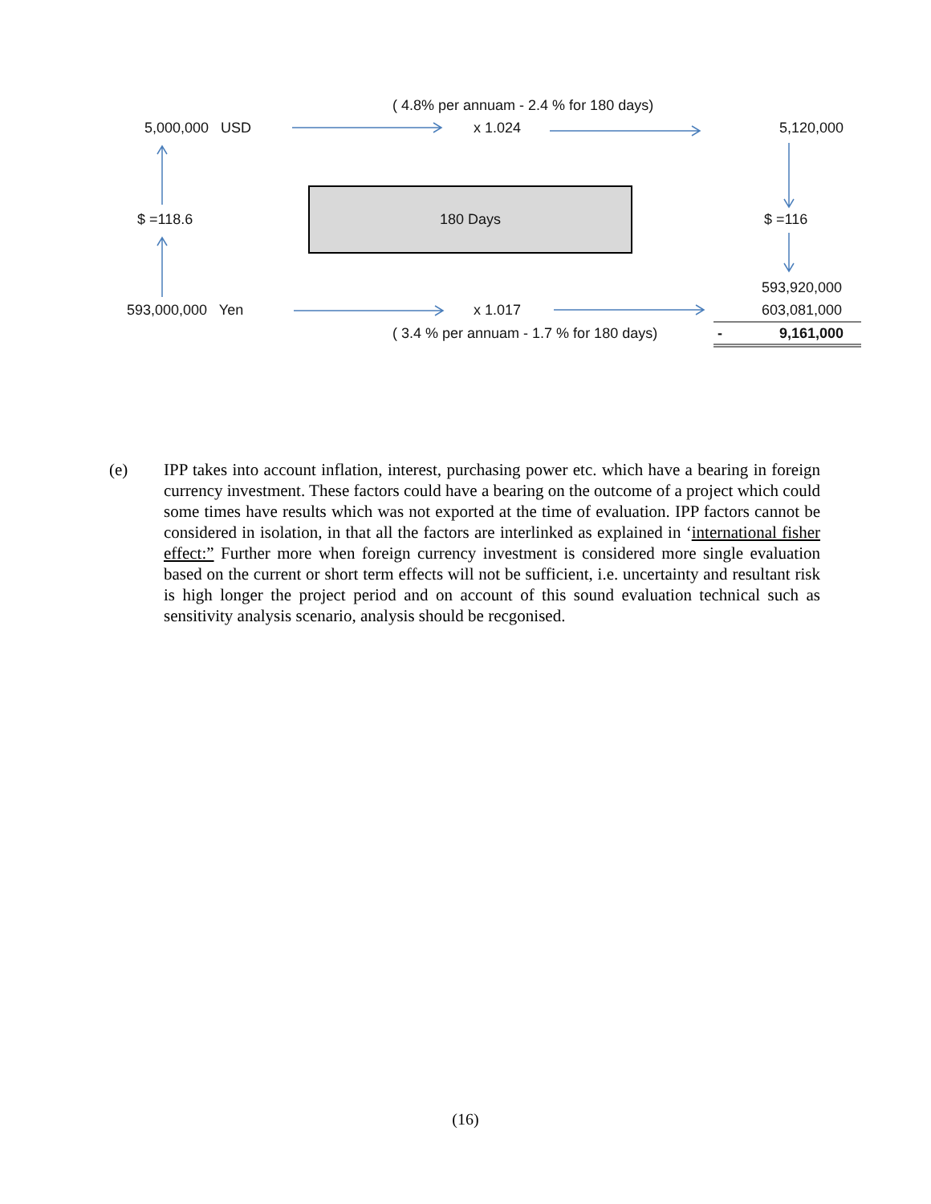( 4.8% per annuam - 2.4 % for 180 days)
5,000,000 USD x 1.024 5,120,000
$ =118.6
180 Days
$ =116
593,920,000
593,000,000 Yen x 1.017 603,081,000
( 3.4 % per annuam - 1.7 % for 180 days) - 9,161,000
(e) IPP takes into account inflation, interest, purchasing power etc. which have a bearing in foreign currency investment. These factors could have a bearing on the outcome of a project which could some times have results which was not exported at the time of evaluation. IPP factors cannot be considered in isolation, in that all the factors are interlinked as explained in ‘international fisher effect:” Further more when foreign currency investment is considered more single evaluation based on the current or short term effects will not be sufficient, i.e. uncertainty and resultant risk is high longer the project period and on account of this sound evaluation technical such as sensitivity analysis scenario, analysis should be recgonised.
(16)